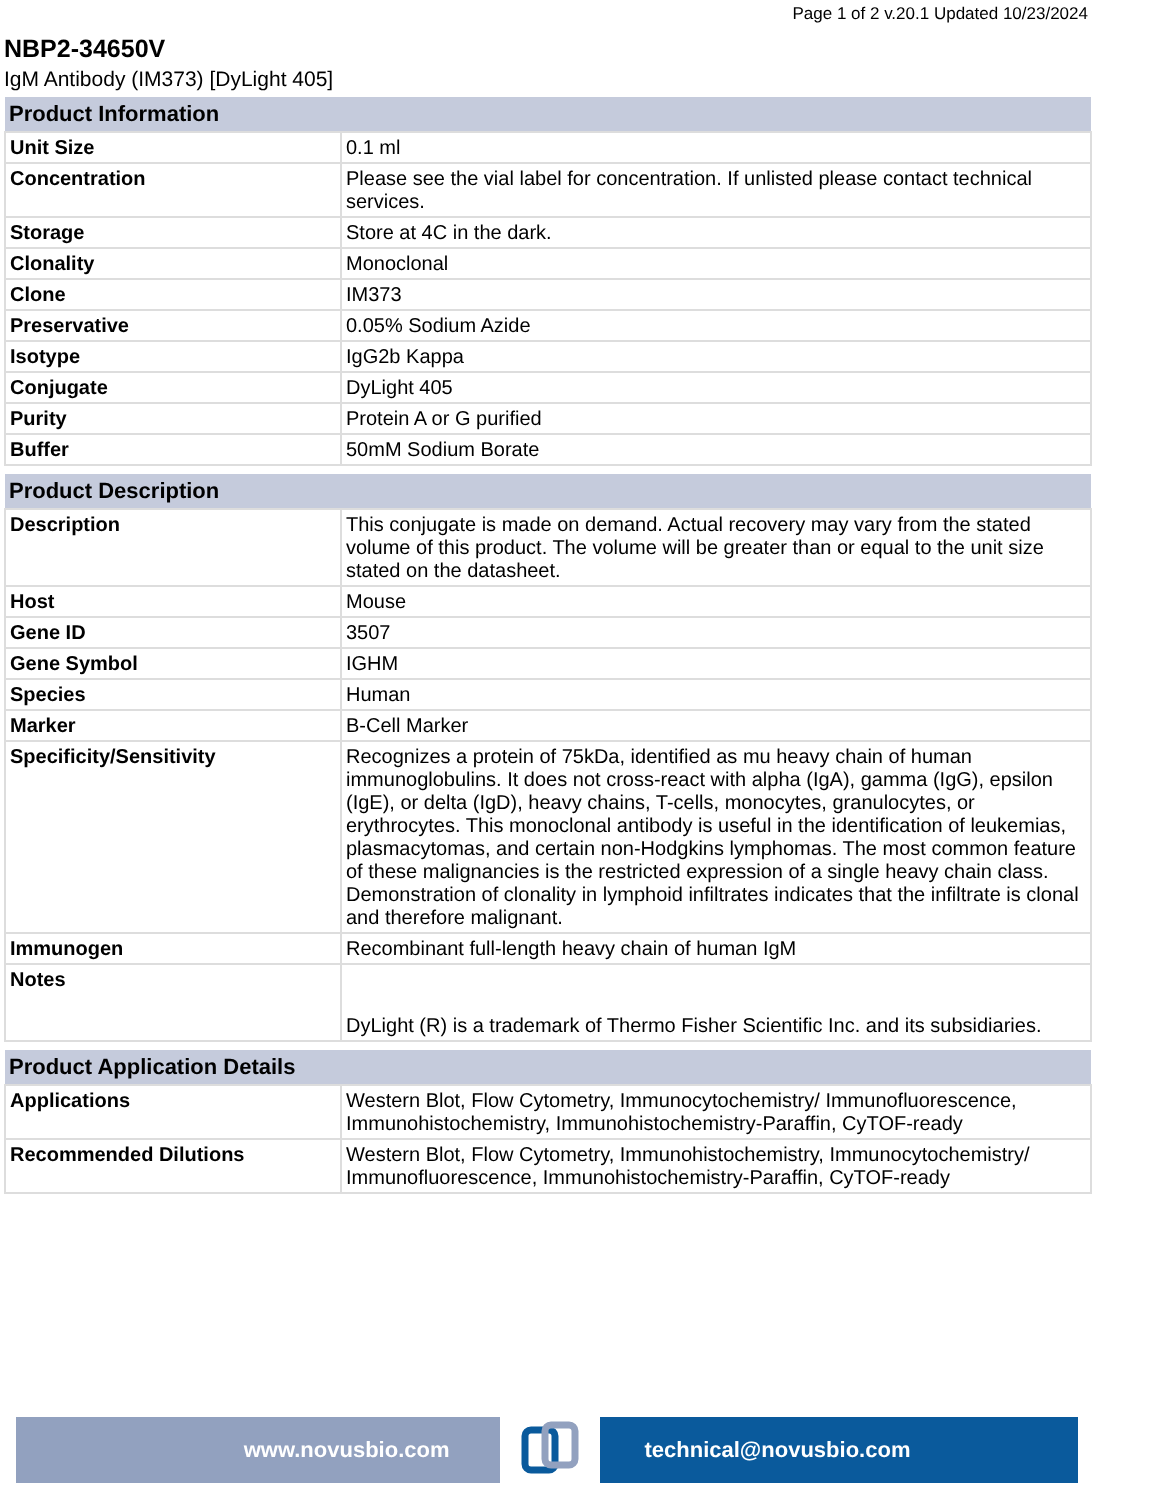Page 1 of 2 v.20.1 Updated 10/23/2024
NBP2-34650V
IgM Antibody (IM373) [DyLight 405]
| Product Information | |
| --- | --- |
| Unit Size | 0.1 ml |
| Concentration | Please see the vial label for concentration. If unlisted please contact technical services. |
| Storage | Store at 4C in the dark. |
| Clonality | Monoclonal |
| Clone | IM373 |
| Preservative | 0.05% Sodium Azide |
| Isotype | IgG2b Kappa |
| Conjugate | DyLight 405 |
| Purity | Protein A or G purified |
| Buffer | 50mM Sodium Borate |
| Product Description | |
| --- | --- |
| Description | This conjugate is made on demand. Actual recovery may vary from the stated volume of this product. The volume will be greater than or equal to the unit size stated on the datasheet. |
| Host | Mouse |
| Gene ID | 3507 |
| Gene Symbol | IGHM |
| Species | Human |
| Marker | B-Cell Marker |
| Specificity/Sensitivity | Recognizes a protein of 75kDa, identified as mu heavy chain of human immunoglobulins. It does not cross-react with alpha (IgA), gamma (IgG), epsilon (IgE), or delta (IgD), heavy chains, T-cells, monocytes, granulocytes, or erythrocytes. This monoclonal antibody is useful in the identification of leukemias, plasmacytomas, and certain non-Hodgkins lymphomas. The most common feature of these malignancies is the restricted expression of a single heavy chain class. Demonstration of clonality in lymphoid infiltrates indicates that the infiltrate is clonal and therefore malignant. |
| Immunogen | Recombinant full-length heavy chain of human IgM |
| Notes | DyLight (R) is a trademark of Thermo Fisher Scientific Inc. and its subsidiaries. |
| Product Application Details | |
| --- | --- |
| Applications | Western Blot, Flow Cytometry, Immunocytochemistry/ Immunofluorescence, Immunohistochemistry, Immunohistochemistry-Paraffin, CyTOF-ready |
| Recommended Dilutions | Western Blot, Flow Cytometry, Immunohistochemistry, Immunocytochemistry/ Immunofluorescence, Immunohistochemistry-Paraffin, CyTOF-ready |
www.novusbio.com technical@novusbio.com